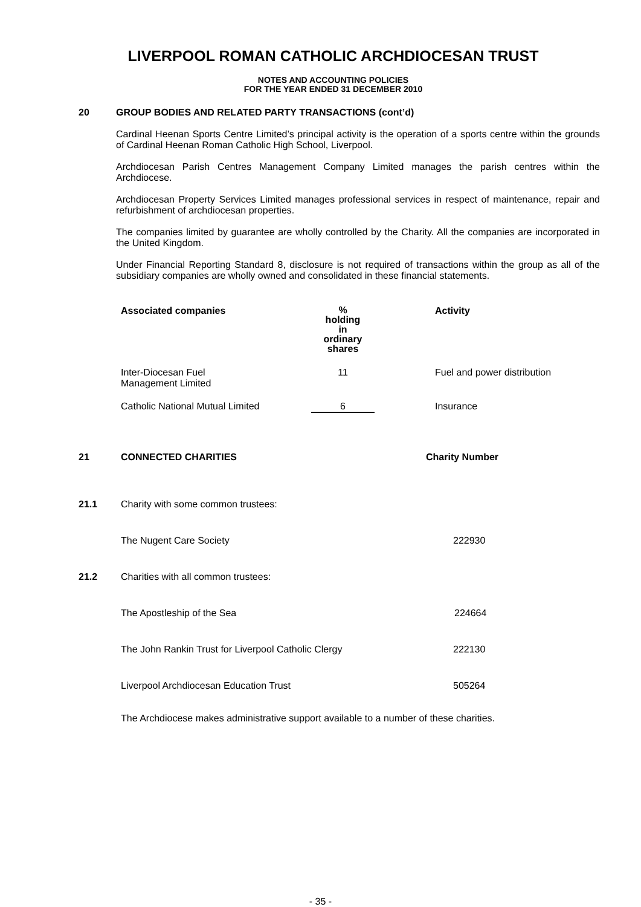LIVERPOOL ROMAN CATHOLIC ARCHDIOCESAN TRUST
NOTES AND ACCOUNTING POLICIES
FOR THE YEAR ENDED 31 DECEMBER 2010
20 GROUP BODIES AND RELATED PARTY TRANSACTIONS (cont’d)
Cardinal Heenan Sports Centre Limited’s principal activity is the operation of a sports centre within the grounds of Cardinal Heenan Roman Catholic High School, Liverpool.
Archdiocesan Parish Centres Management Company Limited manages the parish centres within the Archdiocese.
Archdiocesan Property Services Limited manages professional services in respect of maintenance, repair and refurbishment of archdiocesan properties.
The companies limited by guarantee are wholly controlled by the Charity. All the companies are incorporated in the United Kingdom.
Under Financial Reporting Standard 8, disclosure is not required of transactions within the group as all of the subsidiary companies are wholly owned and consolidated in these financial statements.
| Associated companies | % holding in ordinary shares | Activity |
| --- | --- | --- |
| Inter-Diocesan Fuel Management Limited | 11 | Fuel and power distribution |
| Catholic National Mutual Limited | 6 | Insurance |
| 21 | CONNECTED CHARITIES | Charity Number |
| --- | --- | --- |
| 21.1 | Charity with some common trustees: | |
| | The Nugent Care Society | 222930 |
| 21.2 | Charities with all common trustees: | |
| | The Apostleship of the Sea | 224664 |
| | The John Rankin Trust for Liverpool Catholic Clergy | 222130 |
| | Liverpool Archdiocesan Education Trust | 505264 |
The Archdiocese makes administrative support available to a number of these charities.
- 35 -